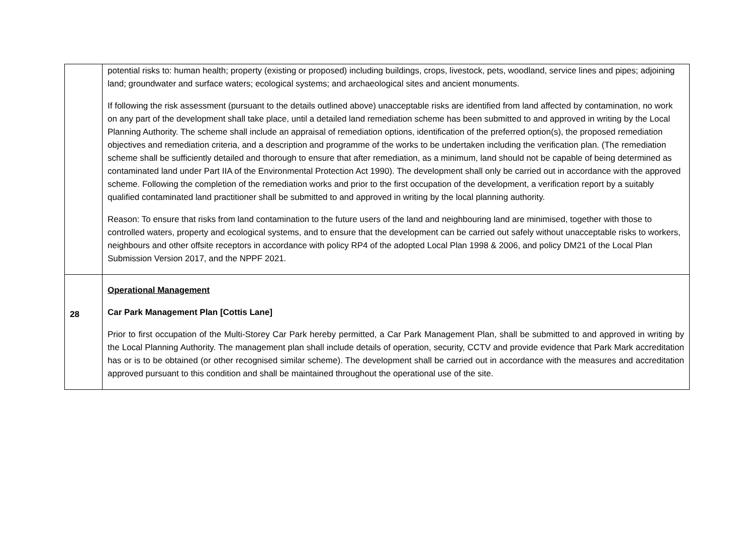| | potential risks to: human health; property (existing or proposed) including buildings, crops, livestock, pets, woodland, service lines and pipes; adjoining land; groundwater and surface waters; ecological systems; and archaeological sites and ancient monuments. If following the risk assessment (pursuant to the details outlined above) unacceptable risks are identified from land affected by contamination, no work on any part of the development shall take place, until a detailed land remediation scheme has been submitted to and approved in writing by the Local Planning Authority. The scheme shall include an appraisal of remediation options, identification of the preferred option(s), the proposed remediation objectives and remediation criteria, and a description and programme of the works to be undertaken including the verification plan. (The remediation scheme shall be sufficiently detailed and thorough to ensure that after remediation, as a minimum, land should not be capable of being determined as contaminated land under Part IIA of the Environmental Protection Act 1990). The development shall only be carried out in accordance with the approved scheme. Following the completion of the remediation works and prior to the first occupation of the development, a verification report by a suitably qualified contaminated land practitioner shall be submitted to and approved in writing by the local planning authority. Reason: To ensure that risks from land contamination to the future users of the land and neighbouring land are minimised, together with those to controlled waters, property and ecological systems, and to ensure that the development can be carried out safely without unacceptable risks to workers, neighbours and other offsite receptors in accordance with policy RP4 of the adopted Local Plan 1998 & 2006, and policy DM21 of the Local Plan Submission Version 2017, and the NPPF 2021. |
| 28 | Operational Management Car Park Management Plan [Cottis Lane] Prior to first occupation of the Multi-Storey Car Park hereby permitted, a Car Park Management Plan, shall be submitted to and approved in writing by the Local Planning Authority. The management plan shall include details of operation, security, CCTV and provide evidence that Park Mark accreditation has or is to be obtained (or other recognised similar scheme). The development shall be carried out in accordance with the measures and accreditation approved pursuant to this condition and shall be maintained throughout the operational use of the site. |